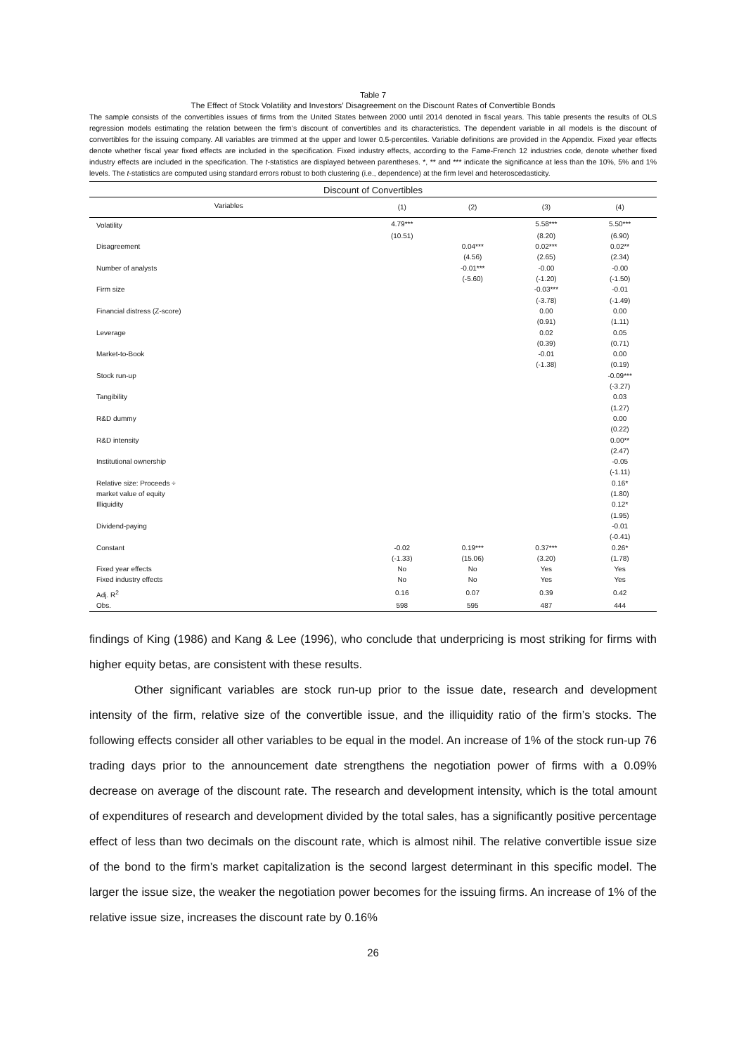Table 7
The Effect of Stock Volatility and Investors’ Disagreement on the Discount Rates of Convertible Bonds
The sample consists of the convertibles issues of firms from the United States between 2000 until 2014 denoted in fiscal years. This table presents the results of OLS regression models estimating the relation between the firm’s discount of convertibles and its characteristics. The dependent variable in all models is the discount of convertibles for the issuing company. All variables are trimmed at the upper and lower 0.5-percentiles. Variable definitions are provided in the Appendix. Fixed year effects denote whether fiscal year fixed effects are included in the specification. Fixed industry effects, according to the Fame-French 12 industries code, denote whether fixed industry effects are included in the specification. The t-statistics are displayed between parentheses. *, ** and *** indicate the significance at less than the 10%, 5% and 1% levels. The t-statistics are computed using standard errors robust to both clustering (i.e., dependence) at the firm level and heteroscedasticity.
| Discount of Convertibles | | | | |
| --- | --- | --- | --- | --- |
| Variables | (1) | (2) | (3) | (4) |
| Volatility | 4.79*** | | 5.58*** | 5.50*** |
| | (10.51) | | (8.20) | (6.90) |
| Disagreement | | 0.04*** | 0.02*** | 0.02** |
| | | (4.56) | (2.65) | (2.34) |
| Number of analysts | | -0.01*** | -0.00 | -0.00 |
| | | (-5.60) | (-1.20) | (-1.50) |
| Firm size | | | -0.03*** | -0.01 |
| | | | (-3.78) | (-1.49) |
| Financial distress (Z-score) | | | 0.00 | 0.00 |
| | | | (0.91) | (1.11) |
| Leverage | | | 0.02 | 0.05 |
| | | | (0.39) | (0.71) |
| Market-to-Book | | | -0.01 | 0.00 |
| | | | (-1.38) | (0.19) |
| Stock run-up | | | | -0.09*** |
| | | | | (-3.27) |
| Tangibility | | | | 0.03 |
| | | | | (1.27) |
| R&D dummy | | | | 0.00 |
| | | | | (0.22) |
| R&D intensity | | | | 0.00** |
| | | | | (2.47) |
| Institutional ownership | | | | -0.05 |
| | | | | (-1.11) |
| Relative size: Proceeds ÷ | | | | 0.16* |
| market value of equity | | | | (1.80) |
| Illiquidity | | | | 0.12* |
| | | | | (1.95) |
| Dividend-paying | | | | -0.01 |
| | | | | (-0.41) |
| Constant | -0.02 | 0.19*** | 0.37*** | 0.26* |
| | (-1.33) | (15.06) | (3.20) | (1.78) |
| Fixed year effects | No | No | Yes | Yes |
| Fixed industry effects | No | No | Yes | Yes |
| Adj. R<sup>2</sup> | 0.16 | 0.07 | 0.39 | 0.42 |
| Obs. | 598 | 595 | 487 | 444 |
findings of King (1986) and Kang & Lee (1996), who conclude that underpricing is most striking for firms with higher equity betas, are consistent with these results.
Other significant variables are stock run-up prior to the issue date, research and development intensity of the firm, relative size of the convertible issue, and the illiquidity ratio of the firm’s stocks. The following effects consider all other variables to be equal in the model. An increase of 1% of the stock run-up 76 trading days prior to the announcement date strengthens the negotiation power of firms with a 0.09% decrease on average of the discount rate. The research and development intensity, which is the total amount of expenditures of research and development divided by the total sales, has a significantly positive percentage effect of less than two decimals on the discount rate, which is almost nihil. The relative convertible issue size of the bond to the firm’s market capitalization is the second largest determinant in this specific model. The larger the issue size, the weaker the negotiation power becomes for the issuing firms. An increase of 1% of the relative issue size, increases the discount rate by 0.16%
26